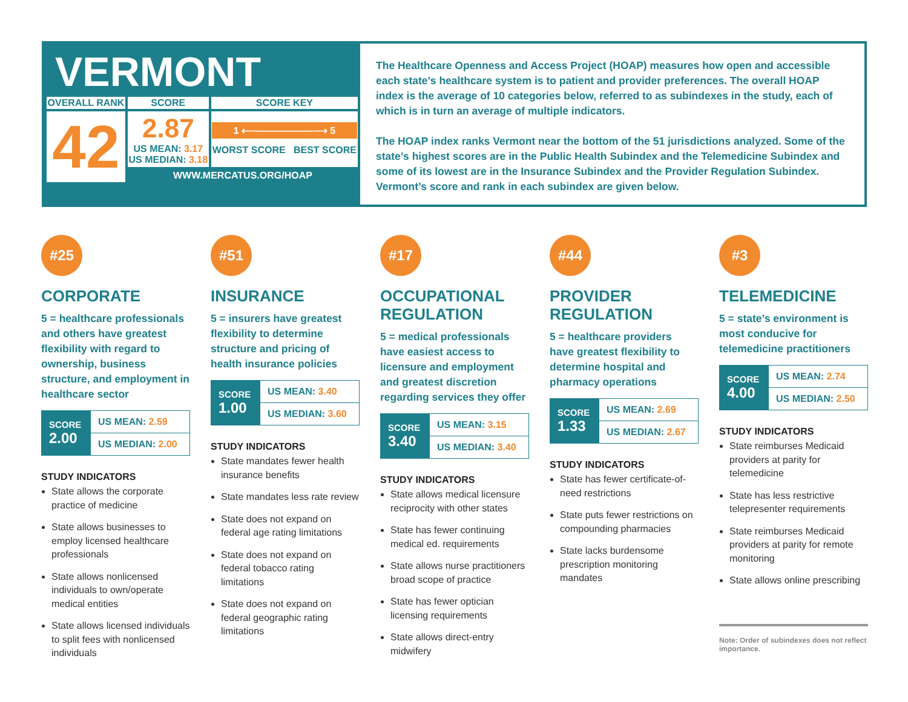VERMONT
| OVERALL RANK | SCORE | SCORE KEY |
| --- | --- | --- |
| 42 | 2.87 US MEAN: 3.17 US MEDIAN: 3.18 | 1 ⟵——————⟶ 5 WORST SCORE BEST SCORE |
| | WWW.MERCATUS.ORG/HOAP | |
The Healthcare Openness and Access Project (HOAP) measures how open and accessible each state’s healthcare system is to patient and provider preferences. The overall HOAP index is the average of 10 categories below, referred to as subindexes in the study, each of which is in turn an average of multiple indicators.
The HOAP index ranks Vermont near the bottom of the 51 jurisdictions analyzed. Some of the state’s highest scores are in the Public Health Subindex and the Telemedicine Subindex and some of its lowest are in the Insurance Subindex and the Provider Regulation Subindex. Vermont’s score and rank in each subindex are given below.
#25
CORPORATE
5 = healthcare professionals and others have greatest flexibility with regard to ownership, business structure, and employment in healthcare sector
| SCORE 2.00 | US MEAN: 2.59 |
| | US MEDIAN: 2.00 |
STUDY INDICATORS
State allows the corporate practice of medicine
State allows businesses to employ licensed healthcare professionals
State allows nonlicensed individuals to own/operate medical entities
State allows licensed individuals to split fees with nonlicensed individuals
#51
INSURANCE
5 = insurers have greatest flexibility to determine structure and pricing of health insurance policies
| SCORE 1.00 | US MEAN: 3.40 |
| | US MEDIAN: 3.60 |
STUDY INDICATORS
State mandates fewer health insurance benefits
State mandates less rate review
State does not expand on federal age rating limitations
State does not expand on federal tobacco rating limitations
State does not expand on federal geographic rating limitations
#17
OCCUPATIONAL REGULATION
5 = medical professionals have easiest access to licensure and employment and greatest discretion regarding services they offer
| SCORE 3.40 | US MEAN: 3.15 |
| | US MEDIAN: 3.40 |
STUDY INDICATORS
State allows medical licensure reciprocity with other states
State has fewer continuing medical ed. requirements
State allows nurse practitioners broad scope of practice
State has fewer optician licensing requirements
State allows direct-entry midwifery
#44
PROVIDER REGULATION
5 = healthcare providers have greatest flexibility to determine hospital and pharmacy operations
| SCORE 1.33 | US MEAN: 2.69 |
| | US MEDIAN: 2.67 |
STUDY INDICATORS
State has fewer certificate-of-need restrictions
State puts fewer restrictions on compounding pharmacies
State lacks burdensome prescription monitoring mandates
#3
TELEMEDICINE
5 = state’s environment is most conducive for telemedicine practitioners
| SCORE 4.00 | US MEAN: 2.74 |
| | US MEDIAN: 2.50 |
STUDY INDICATORS
State reimburses Medicaid providers at parity for telemedicine
State has less restrictive telepresenter requirements
State reimburses Medicaid providers at parity for remote monitoring
State allows online prescribing
Note: Order of subindexes does not reflect importance.